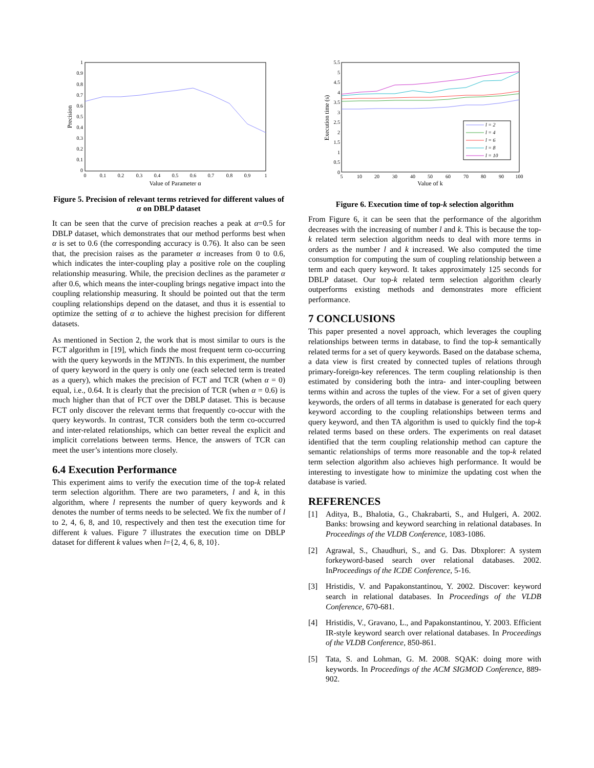1
0.9
0.8
0.7
0.6
0.5
0.4
0.3
0.2
0.1
0
0
0.1
0.2
0.3
0.4
0.5
0.6
0.7
0.8
0.9
1
Value of Parameter α
Precision
Figure 5. Precision of relevant terms retrieved for different values of α on DBLP dataset
It can be seen that the curve of precision reaches a peak at α=0.5 for DBLP dataset, which demonstrates that our method performs best when α is set to 0.6 (the corresponding accuracy is 0.76). It also can be seen that, the precision raises as the parameter α increases from 0 to 0.6, which indicates the inter-coupling play a positive role on the coupling relationship measuring. While, the precision declines as the parameter α after 0.6, which means the inter-coupling brings negative impact into the coupling relationship measuring. It should be pointed out that the term coupling relationships depend on the dataset, and thus it is essential to optimize the setting of α to achieve the highest precision for different datasets.
As mentioned in Section 2, the work that is most similar to ours is the FCT algorithm in [19], which finds the most frequent term co-occurring with the query keywords in the MTJNTs. In this experiment, the number of query keyword in the query is only one (each selected term is treated as a query), which makes the precision of FCT and TCR (when α = 0) equal, i.e., 0.64. It is clearly that the precision of TCR (when α = 0.6) is much higher than that of FCT over the DBLP dataset. This is because FCT only discover the relevant terms that frequently co-occur with the query keywords. In contrast, TCR considers both the term co-occurred and inter-related relationships, which can better reveal the explicit and implicit correlations between terms. Hence, the answers of TCR can meet the user’s intentions more closely.
6.4 Execution Performance
This experiment aims to verify the execution time of the top-k related term selection algorithm. There are two parameters, l and k, in this algorithm, where l represents the number of query keywords and k denotes the number of terms needs to be selected. We fix the number of l to 2, 4, 6, 8, and 10, respectively and then test the execution time for different k values. Figure 7 illustrates the execution time on DBLP dataset for different k values when l={2, 4, 6, 8, 10}.
5.5
5
4.5
4
3.5
3
2.5
2
1.5
1
0.5
0
5
10
20
30
40
50
60
70
80
90
100
Value of k
Execution time (s)
l = 2
l = 4
l = 6
l = 8
l = 10
Figure 6. Execution time of top-k selection algorithm
From Figure 6, it can be seen that the performance of the algorithm decreases with the increasing of number l and k. This is because the top-k related term selection algorithm needs to deal with more terms in orders as the number l and k increased. We also computed the time consumption for computing the sum of coupling relationship between a term and each query keyword. It takes approximately 125 seconds for DBLP dataset. Our top-k related term selection algorithm clearly outperforms existing methods and demonstrates more efficient performance.
7 CONCLUSIONS
This paper presented a novel approach, which leverages the coupling relationships between terms in database, to find the top-k semantically related terms for a set of query keywords. Based on the database schema, a data view is first created by connected tuples of relations through primary-foreign-key references. The term coupling relationship is then estimated by considering both the intra- and inter-coupling between terms within and across the tuples of the view. For a set of given query keywords, the orders of all terms in database is generated for each query keyword according to the coupling relationships between terms and query keyword, and then TA algorithm is used to quickly find the top-k related terms based on these orders. The experiments on real dataset identified that the term coupling relationship method can capture the semantic relationships of terms more reasonable and the top-k related term selection algorithm also achieves high performance. It would be interesting to investigate how to minimize the updating cost when the database is varied.
REFERENCES
[1] Aditya, B., Bhalotia, G., Chakrabarti, S., and Hulgeri, A. 2002. Banks: browsing and keyword searching in relational databases. In Proceedings of the VLDB Conference, 1083-1086.
[2] Agrawal, S., Chaudhuri, S., and G. Das. Dbxplorer: A system forkeyword-based search over relational databases. 2002. InProceedings of the ICDE Conference, 5-16.
[3] Hristidis, V. and Papakonstantinou, Y. 2002. Discover: keyword search in relational databases. In Proceedings of the VLDB Conference, 670-681.
[4] Hristidis, V., Gravano, L., and Papakonstantinou, Y. 2003. Efficient IR-style keyword search over relational databases. In Proceedings of the VLDB Conference, 850-861.
[5] Tata, S. and Lohman, G. M. 2008. SQAK: doing more with keywords. In Proceedings of the ACM SIGMOD Conference, 889-902.